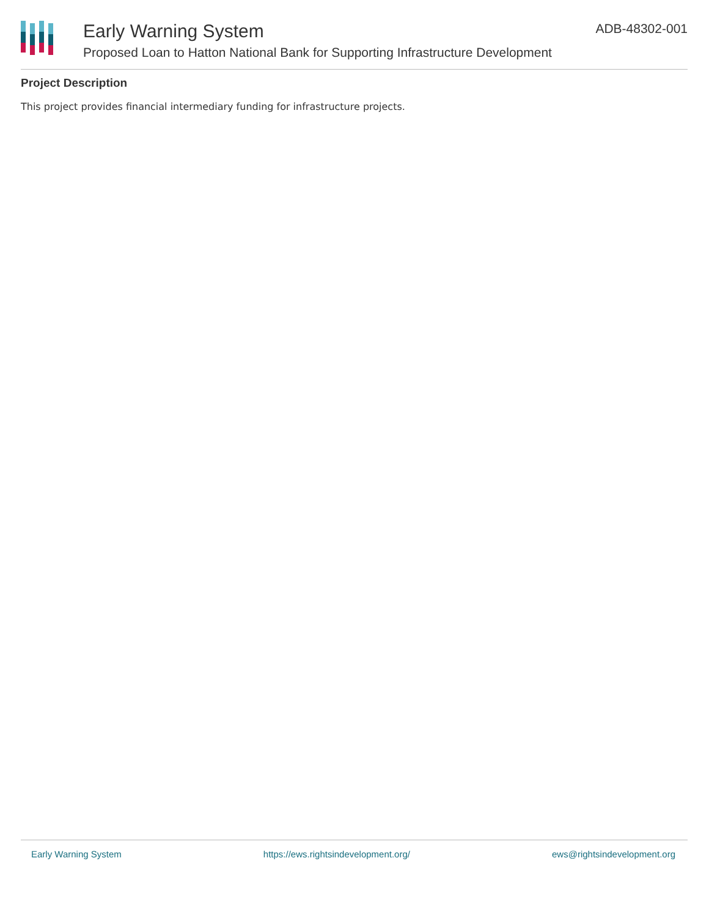Early Warning System
Proposed Loan to Hatton National Bank for Supporting Infrastructure Development
ADB-48302-001
Project Description
This project provides financial intermediary funding for infrastructure projects.
Early Warning System https://ews.rightsindevelopment.org/ ews@rightsindevelopment.org